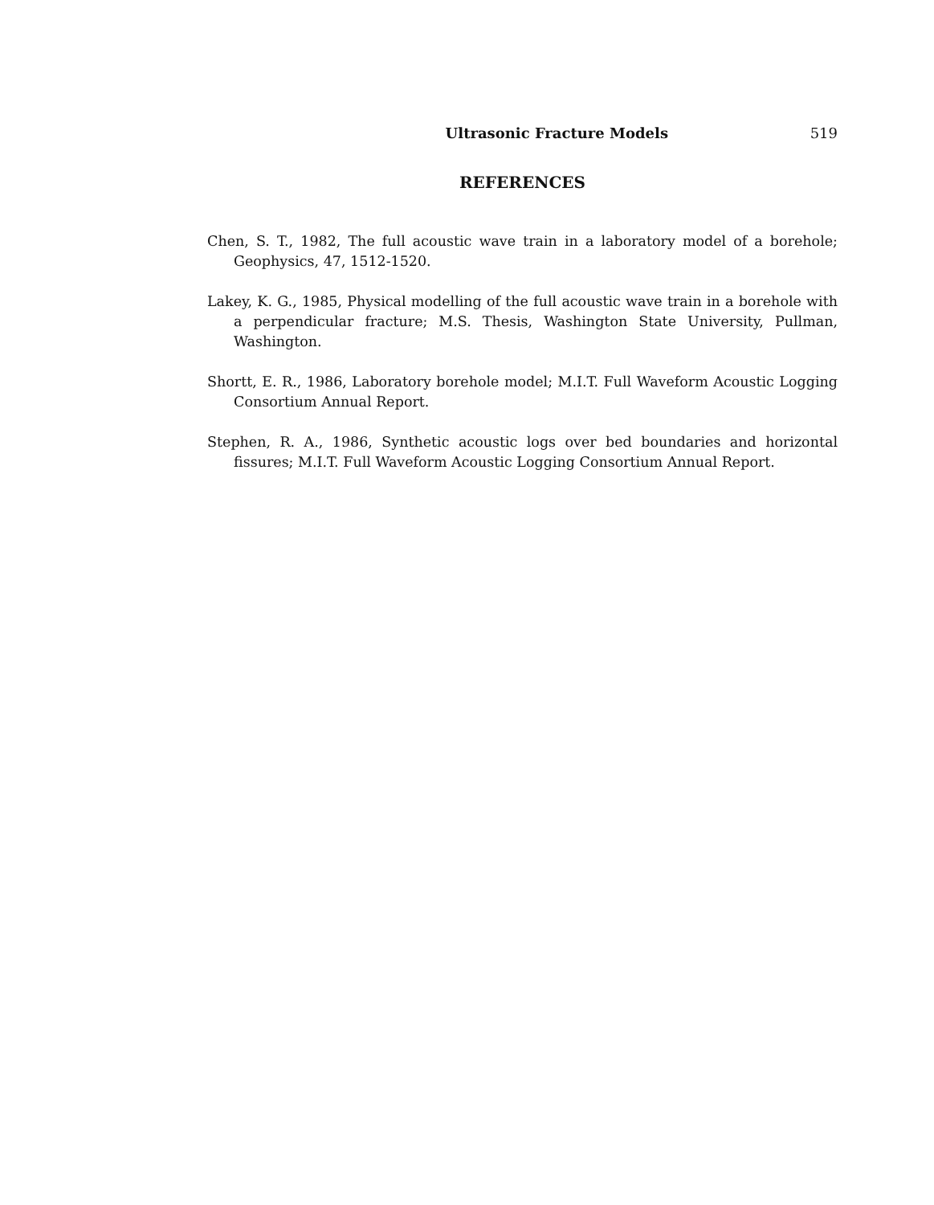Ultrasonic Fracture Models 519
REFERENCES
Chen, S. T., 1982, The full acoustic wave train in a laboratory model of a borehole; Geophysics, 47, 1512-1520.
Lakey, K. G., 1985, Physical modelling of the full acoustic wave train in a borehole with a perpendicular fracture; M.S. Thesis, Washington State University, Pullman, Washington.
Shortt, E. R., 1986, Laboratory borehole model; M.I.T. Full Waveform Acoustic Logging Consortium Annual Report.
Stephen, R. A., 1986, Synthetic acoustic logs over bed boundaries and horizontal fissures; M.I.T. Full Waveform Acoustic Logging Consortium Annual Report.